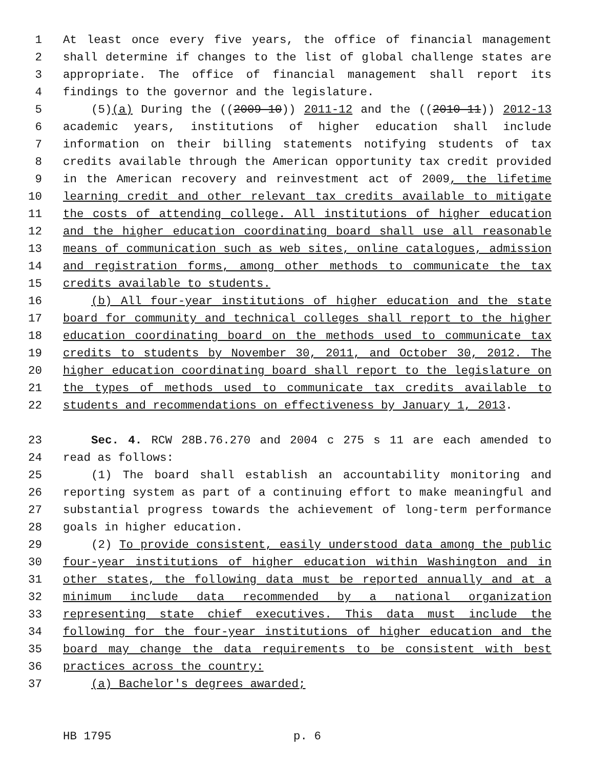1 At least once every five years, the office of financial management
2 shall determine if changes to the list of global challenge states are
3 appropriate. The office of financial management shall report its
4 findings to the governor and the legislature.
5 (5)(a) During the ((2009-10)) 2011-12 and the ((2010-11)) 2012-13
6 academic years, institutions of higher education shall include
7 information on their billing statements notifying students of tax
8 credits available through the American opportunity tax credit provided
9 in the American recovery and reinvestment act of 2009, the lifetime
10 learning credit and other relevant tax credits available to mitigate
11 the costs of attending college. All institutions of higher education
12 and the higher education coordinating board shall use all reasonable
13 means of communication such as web sites, online catalogues, admission
14 and registration forms, among other methods to communicate the tax
15 credits available to students.
16 (b) All four-year institutions of higher education and the state
17 board for community and technical colleges shall report to the higher
18 education coordinating board on the methods used to communicate tax
19 credits to students by November 30, 2011, and October 30, 2012. The
20 higher education coordinating board shall report to the legislature on
21 the types of methods used to communicate tax credits available to
22 students and recommendations on effectiveness by January 1, 2013.
23 Sec. 4. RCW 28B.76.270 and 2004 c 275 s 11 are each amended to
24 read as follows:
25 (1) The board shall establish an accountability monitoring and
26 reporting system as part of a continuing effort to make meaningful and
27 substantial progress towards the achievement of long-term performance
28 goals in higher education.
29 (2) To provide consistent, easily understood data among the public
30 four-year institutions of higher education within Washington and in
31 other states, the following data must be reported annually and at a
32 minimum include data recommended by a national organization
33 representing state chief executives. This data must include the
34 following for the four-year institutions of higher education and the
35 board may change the data requirements to be consistent with best
36 practices across the country:
37 (a) Bachelor's degrees awarded;
HB 1795 p. 6